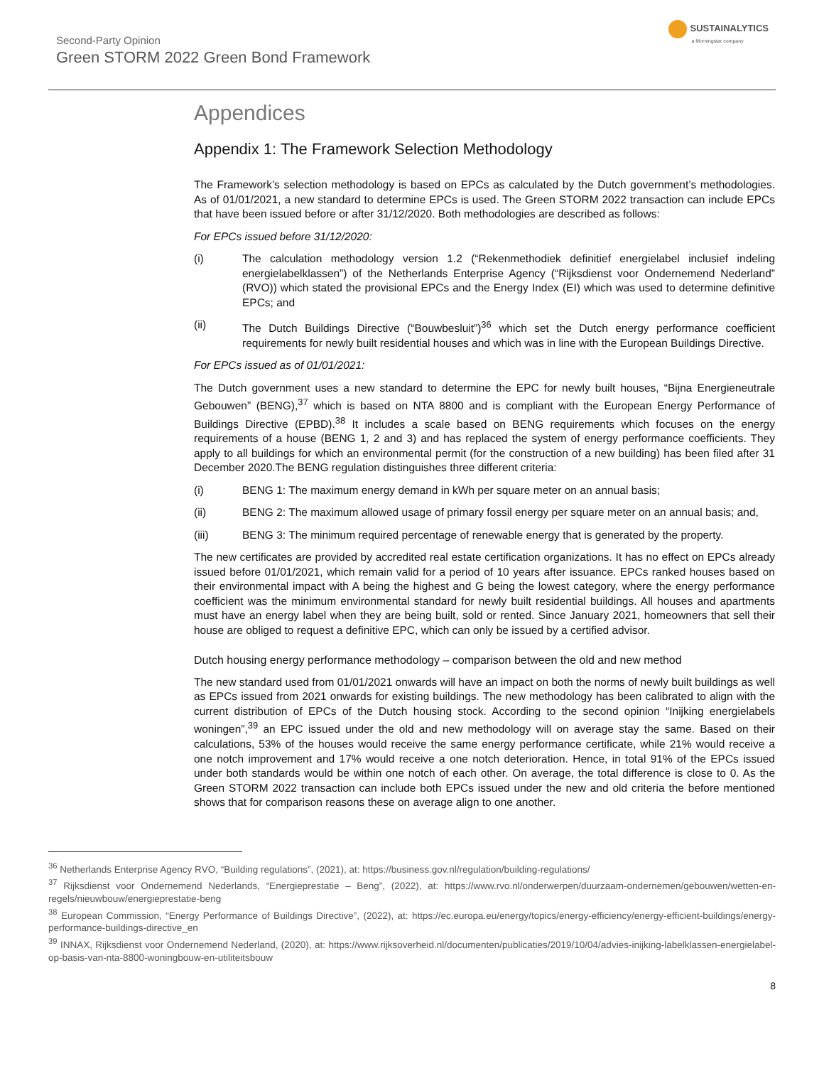Second-Party Opinion
Green STORM 2022 Green Bond Framework
SUSTAINALYTICS
a Morningstar company
Appendices
Appendix 1: The Framework Selection Methodology
The Framework’s selection methodology is based on EPCs as calculated by the Dutch government’s methodologies. As of 01/01/2021, a new standard to determine EPCs is used. The Green STORM 2022 transaction can include EPCs that have been issued before or after 31/12/2020. Both methodologies are described as follows:
For EPCs issued before 31/12/2020:
(i) The calculation methodology version 1.2 (“Rekenmethodiek definitief energielabel inclusief indeling energielabelklassen”) of the Netherlands Enterprise Agency (“Rijksdienst voor Ondernemend Nederland” (RVO)) which stated the provisional EPCs and the Energy Index (EI) which was used to determine definitive EPCs; and
(ii) The Dutch Buildings Directive (“Bouwbesluit”)<sup>36</sup> which set the Dutch energy performance coefficient requirements for newly built residential houses and which was in line with the European Buildings Directive.
For EPCs issued as of 01/01/2021:
The Dutch government uses a new standard to determine the EPC for newly built houses, “Bijna Energieneutrale Gebouwen” (BENG),<sup>37</sup> which is based on NTA 8800 and is compliant with the European Energy Performance of Buildings Directive (EPBD).<sup>38</sup> It includes a scale based on BENG requirements which focuses on the energy requirements of a house (BENG 1, 2 and 3) and has replaced the system of energy performance coefficients. They apply to all buildings for which an environmental permit (for the construction of a new building) has been filed after 31 December 2020.The BENG regulation distinguishes three different criteria:
(i) BENG 1: The maximum energy demand in kWh per square meter on an annual basis;
(ii) BENG 2: The maximum allowed usage of primary fossil energy per square meter on an annual basis; and,
(iii) BENG 3: The minimum required percentage of renewable energy that is generated by the property.
The new certificates are provided by accredited real estate certification organizations. It has no effect on EPCs already issued before 01/01/2021, which remain valid for a period of 10 years after issuance. EPCs ranked houses based on their environmental impact with A being the highest and G being the lowest category, where the energy performance coefficient was the minimum environmental standard for newly built residential buildings. All houses and apartments must have an energy label when they are being built, sold or rented. Since January 2021, homeowners that sell their house are obliged to request a definitive EPC, which can only be issued by a certified advisor.
Dutch housing energy performance methodology – comparison between the old and new method
The new standard used from 01/01/2021 onwards will have an impact on both the norms of newly built buildings as well as EPCs issued from 2021 onwards for existing buildings. The new methodology has been calibrated to align with the current distribution of EPCs of the Dutch housing stock. According to the second opinion “Inijking energielabels woningen”,<sup>39</sup> an EPC issued under the old and new methodology will on average stay the same. Based on their calculations, 53% of the houses would receive the same energy performance certificate, while 21% would receive a one notch improvement and 17% would receive a one notch deterioration. Hence, in total 91% of the EPCs issued under both standards would be within one notch of each other. On average, the total difference is close to 0. As the Green STORM 2022 transaction can include both EPCs issued under the new and old criteria the before mentioned shows that for comparison reasons these on average align to one another.
<sup>36</sup> Netherlands Enterprise Agency RVO, “Building regulations”, (2021), at: https://business.gov.nl/regulation/building-regulations/
<sup>37</sup> Rijksdienst voor Ondernemend Nederlands, “Energieprestatie – Beng”, (2022), at: https://www.rvo.nl/onderwerpen/duurzaam-ondernemen/gebouwen/wetten-en-regels/nieuwbouw/energieprestatie-beng
<sup>38</sup> European Commission, “Energy Performance of Buildings Directive”, (2022), at: https://ec.europa.eu/energy/topics/energy-efficiency/energy-efficient-buildings/energy-performance-buildings-directive_en
<sup>39</sup> INNAX, Rijksdienst voor Ondernemend Nederland, (2020), at: https://www.rijksoverheid.nl/documenten/publicaties/2019/10/04/advies-inijking-labelklassen-energielabel-op-basis-van-nta-8800-woningbouw-en-utiliteitsbouw
8